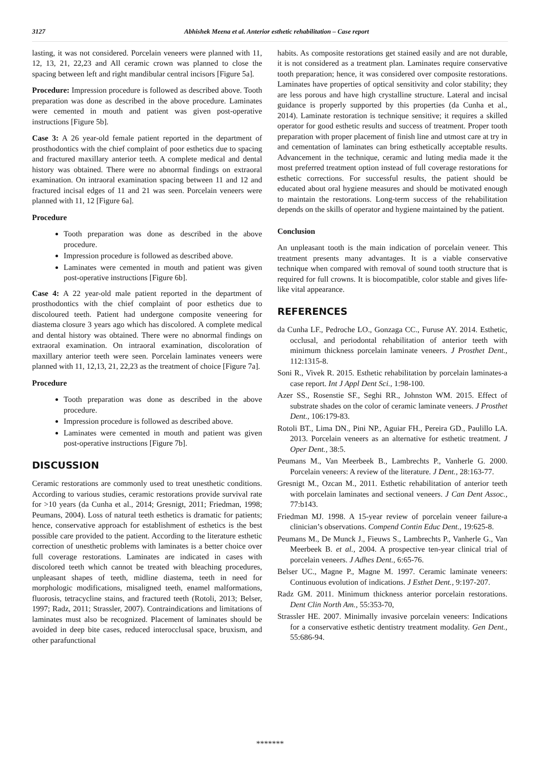3127 Abhishek Meena et al. Anterior esthetic rehabilitation – Case report
lasting, it was not considered. Porcelain veneers were planned with 11, 12, 13, 21, 22,23 and All ceramic crown was planned to close the spacing between left and right mandibular central incisors [Figure 5a].
Procedure: Impression procedure is followed as described above. Tooth preparation was done as described in the above procedure. Laminates were cemented in mouth and patient was given post-operative instructions [Figure 5b].
Case 3: A 26 year-old female patient reported in the department of prosthodontics with the chief complaint of poor esthetics due to spacing and fractured maxillary anterior teeth. A complete medical and dental history was obtained. There were no abnormal findings on extraoral examination. On intraoral examination spacing between 11 and 12 and fractured incisal edges of 11 and 21 was seen. Porcelain veneers were planned with 11, 12 [Figure 6a].
Procedure
Tooth preparation was done as described in the above procedure.
Impression procedure is followed as described above.
Laminates were cemented in mouth and patient was given post-operative instructions [Figure 6b].
Case 4: A 22 year-old male patient reported in the department of prosthodontics with the chief complaint of poor esthetics due to discoloured teeth. Patient had undergone composite veneering for diastema closure 3 years ago which has discolored. A complete medical and dental history was obtained. There were no abnormal findings on extraoral examination. On intraoral examination, discoloration of maxillary anterior teeth were seen. Porcelain laminates veneers were planned with 11, 12,13, 21, 22,23 as the treatment of choice [Figure 7a].
Procedure
Tooth preparation was done as described in the above procedure.
Impression procedure is followed as described above.
Laminates were cemented in mouth and patient was given post-operative instructions [Figure 7b].
DISCUSSION
Ceramic restorations are commonly used to treat unesthetic conditions. According to various studies, ceramic restorations provide survival rate for >10 years (da Cunha et al., 2014; Gresnigt, 2011; Friedman, 1998; Peumans, 2004). Loss of natural teeth esthetics is dramatic for patients; hence, conservative approach for establishment of esthetics is the best possible care provided to the patient. According to the literature esthetic correction of unesthetic problems with laminates is a better choice over full coverage restorations. Laminates are indicated in cases with discolored teeth which cannot be treated with bleaching procedures, unpleasant shapes of teeth, midline diastema, teeth in need for morphologic modifications, misaligned teeth, enamel malformations, fluorosis, tetracycline stains, and fractured teeth (Rotoli, 2013; Belser, 1997; Radz, 2011; Strassler, 2007). Contraindications and limitations of laminates must also be recognized. Placement of laminates should be avoided in deep bite cases, reduced interocclusal space, bruxism, and other parafunctional
habits. As composite restorations get stained easily and are not durable, it is not considered as a treatment plan. Laminates require conservative tooth preparation; hence, it was considered over composite restorations. Laminates have properties of optical sensitivity and color stability; they are less porous and have high crystalline structure. Lateral and incisal guidance is properly supported by this properties (da Cunha et al., 2014). Laminate restoration is technique sensitive; it requires a skilled operator for good esthetic results and success of treatment. Proper tooth preparation with proper placement of finish line and utmost care at try in and cementation of laminates can bring esthetically acceptable results. Advancement in the technique, ceramic and luting media made it the most preferred treatment option instead of full coverage restorations for esthetic corrections. For successful results, the patient should be educated about oral hygiene measures and should be motivated enough to maintain the restorations. Long-term success of the rehabilitation depends on the skills of operator and hygiene maintained by the patient.
Conclusion
An unpleasant tooth is the main indication of porcelain veneer. This treatment presents many advantages. It is a viable conservative technique when compared with removal of sound tooth structure that is required for full crowns. It is biocompatible, color stable and gives life-like vital appearance.
REFERENCES
da Cunha LF., Pedroche LO., Gonzaga CC., Furuse AY. 2014. Esthetic, occlusal, and periodontal rehabilitation of anterior teeth with minimum thickness porcelain laminate veneers. J Prosthet Dent., 112:1315-8.
Soni R., Vivek R. 2015. Esthetic rehabilitation by porcelain laminates-a case report. Int J Appl Dent Sci., 1:98-100.
Azer SS., Rosenstie SF., Seghi RR., Johnston WM. 2015. Effect of substrate shades on the color of ceramic laminate veneers. J Prosthet Dent., 106:179-83.
Rotoli BT., Lima DN., Pini NP., Aguiar FH., Pereira GD., Paulillo LA. 2013. Porcelain veneers as an alternative for esthetic treatment. J Oper Dent., 38:5.
Peumans M., Van Meerbeek B., Lambrechts P., Vanherle G. 2000. Porcelain veneers: A review of the literature. J Dent., 28:163-77.
Gresnigt M., Ozcan M., 2011. Esthetic rehabilitation of anterior teeth with porcelain laminates and sectional veneers. J Can Dent Assoc., 77:b143.
Friedman MJ. 1998. A 15-year review of porcelain veneer failure-a clinician’s observations. Compend Contin Educ Dent., 19:625-8.
Peumans M., De Munck J., Fieuws S., Lambrechts P., Vanherle G., Van Meerbeek B. et al., 2004. A prospective ten-year clinical trial of porcelain veneers. J Adhes Dent., 6:65-76.
Belser UC., Magne P., Magne M. 1997. Ceramic laminate veneers: Continuous evolution of indications. J Esthet Dent., 9:197-207.
Radz GM. 2011. Minimum thickness anterior porcelain restorations. Dent Clin North Am., 55:353-70,
Strassler HE. 2007. Minimally invasive porcelain veneers: Indications for a conservative esthetic dentistry treatment modality. Gen Dent., 55:686-94.
*******